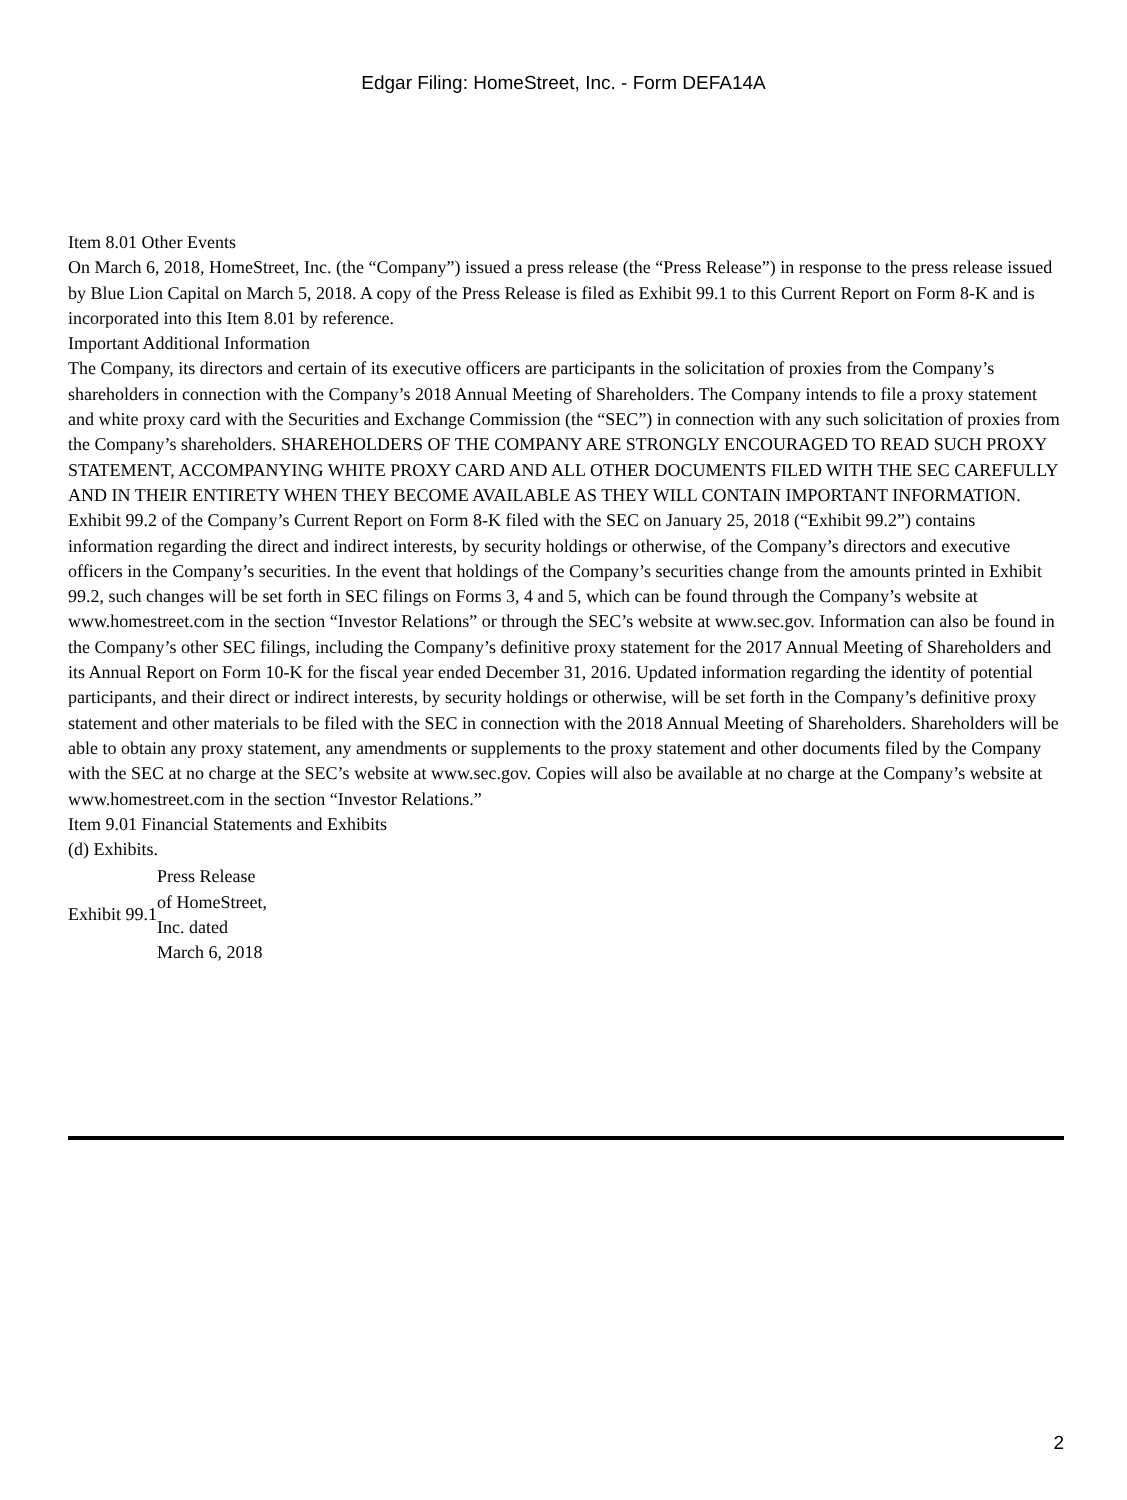Edgar Filing: HomeStreet, Inc. - Form DEFA14A
Item 8.01 Other Events
On March 6, 2018, HomeStreet, Inc. (the “Company”) issued a press release (the “Press Release”) in response to the press release issued by Blue Lion Capital on March 5, 2018. A copy of the Press Release is filed as Exhibit 99.1 to this Current Report on Form 8-K and is incorporated into this Item 8.01 by reference.
Important Additional Information
The Company, its directors and certain of its executive officers are participants in the solicitation of proxies from the Company’s shareholders in connection with the Company’s 2018 Annual Meeting of Shareholders. The Company intends to file a proxy statement and white proxy card with the Securities and Exchange Commission (the “SEC”) in connection with any such solicitation of proxies from the Company’s shareholders. SHAREHOLDERS OF THE COMPANY ARE STRONGLY ENCOURAGED TO READ SUCH PROXY STATEMENT, ACCOMPANYING WHITE PROXY CARD AND ALL OTHER DOCUMENTS FILED WITH THE SEC CAREFULLY AND IN THEIR ENTIRETY WHEN THEY BECOME AVAILABLE AS THEY WILL CONTAIN IMPORTANT INFORMATION. Exhibit 99.2 of the Company’s Current Report on Form 8-K filed with the SEC on January 25, 2018 (“Exhibit 99.2”) contains information regarding the direct and indirect interests, by security holdings or otherwise, of the Company’s directors and executive officers in the Company’s securities. In the event that holdings of the Company’s securities change from the amounts printed in Exhibit 99.2, such changes will be set forth in SEC filings on Forms 3, 4 and 5, which can be found through the Company’s website at www.homestreet.com in the section “Investor Relations” or through the SEC’s website at www.sec.gov. Information can also be found in the Company’s other SEC filings, including the Company’s definitive proxy statement for the 2017 Annual Meeting of Shareholders and its Annual Report on Form 10-K for the fiscal year ended December 31, 2016. Updated information regarding the identity of potential participants, and their direct or indirect interests, by security holdings or otherwise, will be set forth in the Company’s definitive proxy statement and other materials to be filed with the SEC in connection with the 2018 Annual Meeting of Shareholders. Shareholders will be able to obtain any proxy statement, any amendments or supplements to the proxy statement and other documents filed by the Company with the SEC at no charge at the SEC’s website at www.sec.gov. Copies will also be available at no charge at the Company’s website at www.homestreet.com in the section “Investor Relations.”
Item 9.01 Financial Statements and Exhibits
(d) Exhibits.
| Exhibit 99.1 | Press Release of HomeStreet, Inc. dated March 6, 2018 |
2